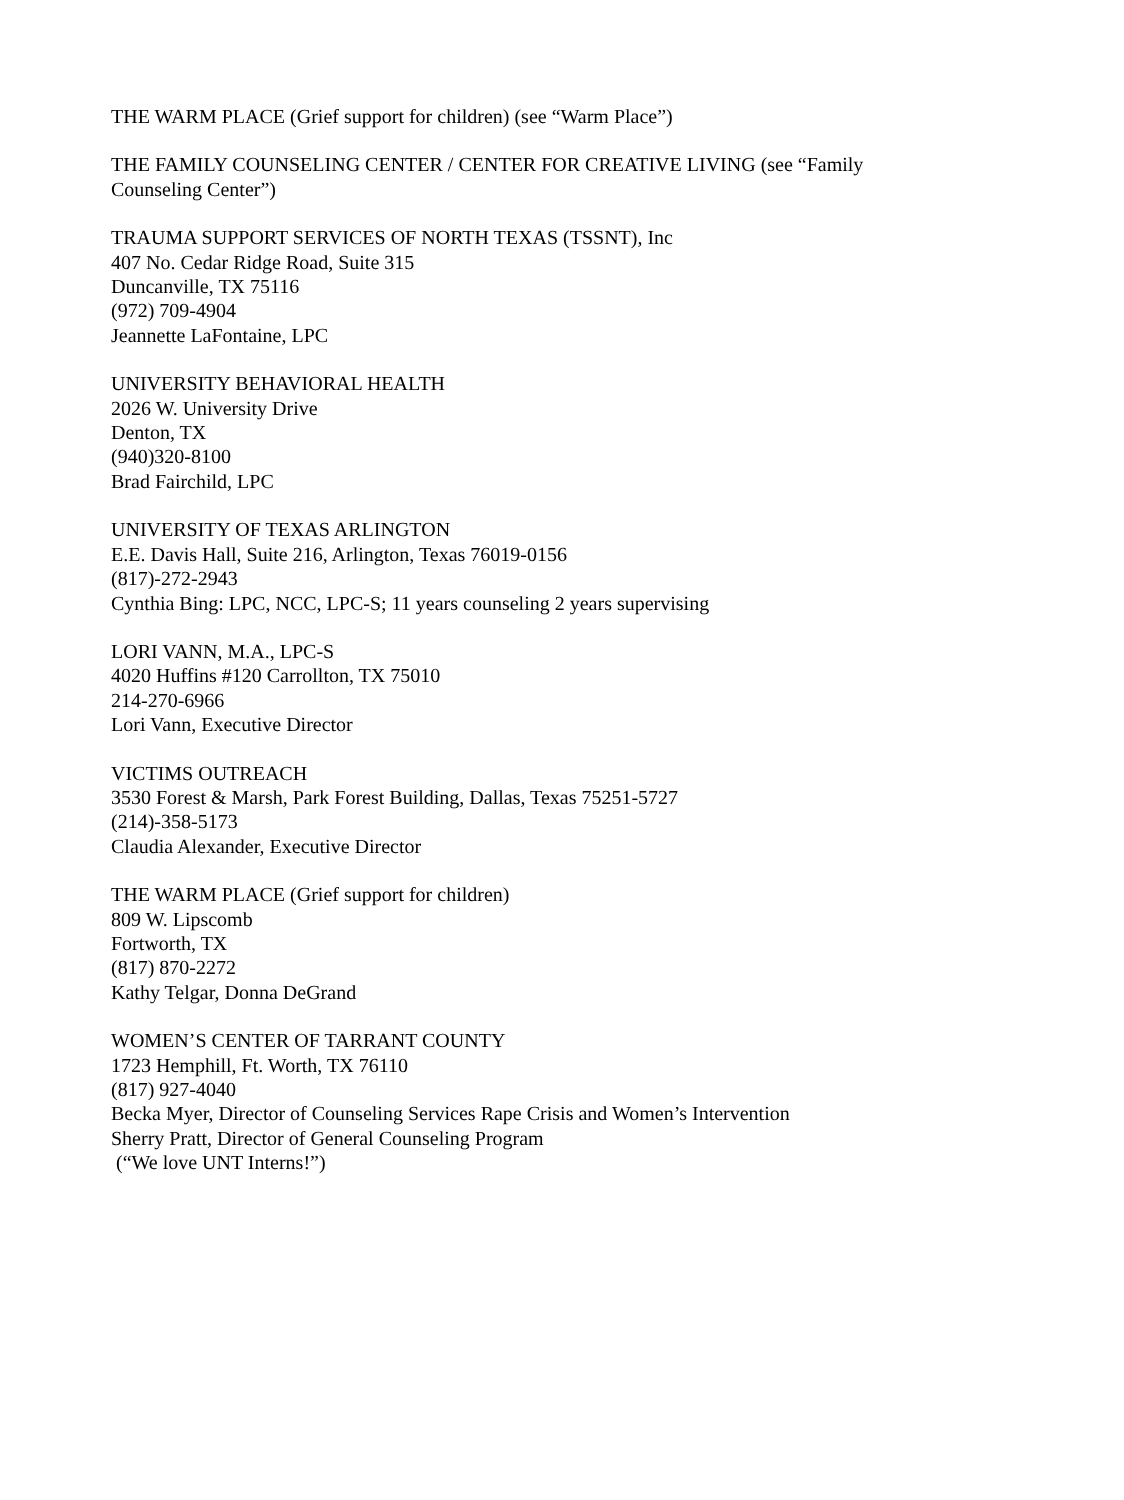THE WARM PLACE (Grief support for children) (see “Warm Place”)
THE FAMILY COUNSELING CENTER / CENTER FOR CREATIVE LIVING (see “Family
Counseling Center”)
TRAUMA SUPPORT SERVICES OF NORTH TEXAS (TSSNT), Inc
407 No. Cedar Ridge Road, Suite 315
Duncanville, TX 75116
(972) 709-4904
Jeannette LaFontaine, LPC
UNIVERSITY BEHAVIORAL HEALTH
2026 W. University Drive
Denton, TX
(940)320-8100
Brad Fairchild, LPC
UNIVERSITY OF TEXAS ARLINGTON
E.E. Davis Hall, Suite 216, Arlington, Texas 76019-0156
(817)-272-2943
Cynthia Bing: LPC, NCC, LPC-S; 11 years counseling 2 years supervising
LORI VANN, M.A., LPC-S
4020 Huffins #120 Carrollton, TX 75010
214-270-6966
Lori Vann, Executive Director
VICTIMS OUTREACH
3530 Forest & Marsh, Park Forest Building, Dallas, Texas 75251-5727
(214)-358-5173
Claudia Alexander, Executive Director
THE WARM PLACE (Grief support for children)
809 W. Lipscomb
Fortworth, TX
(817) 870-2272
Kathy Telgar, Donna DeGrand
WOMEN’S CENTER OF TARRANT COUNTY
1723 Hemphill, Ft. Worth, TX 76110
(817) 927-4040
Becka Myer, Director of Counseling Services Rape Crisis and Women’s Intervention
Sherry Pratt, Director of General Counseling Program
(“We love UNT Interns!”)